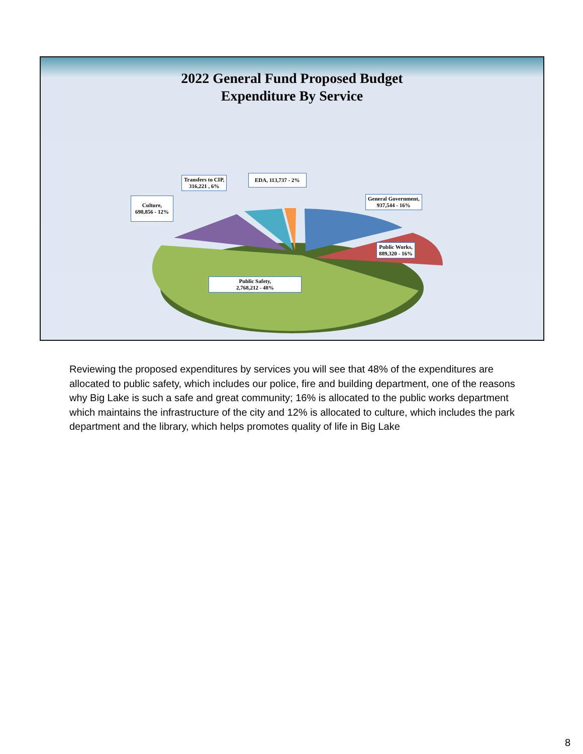2022 General Fund Proposed Budget
Expenditure By Service
Transfers to CIP,
316,221 , 6%
EDA, 113,737 - 2%
General Government,
937,544 - 16%
Culture,
698,856 - 12%
Public Works,
889,320 - 16%
Public Safety,
2,768,212 - 48%
Reviewing the proposed expenditures by services you will see that 48% of the expenditures are allocated to public safety, which includes our police, fire and building department, one of the reasons why Big Lake is such a safe and great community; 16% is allocated to the public works department which maintains the infrastructure of the city and 12% is allocated to culture, which includes the park department and the library, which helps promotes quality of life in Big Lake
8